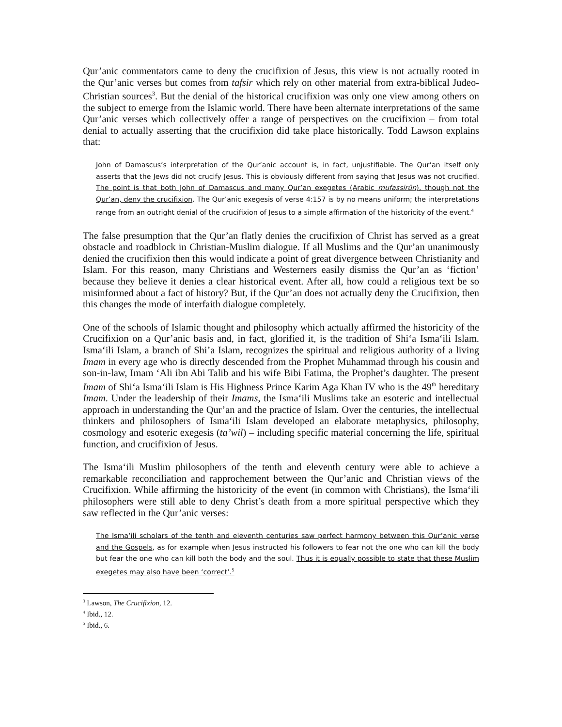Qur’anic commentators came to deny the crucifixion of Jesus, this view is not actually rooted in the Qur’anic verses but comes from tafsir which rely on other material from extra-biblical Judeo-Christian sources<sup>3</sup>. But the denial of the historical crucifixion was only one view among others on the subject to emerge from the Islamic world. There have been alternate interpretations of the same Qur’anic verses which collectively offer a range of perspectives on the crucifixion – from total denial to actually asserting that the crucifixion did take place historically. Todd Lawson explains that:
John of Damascus’s interpretation of the Qur’anic account is, in fact, unjustifiable. The Qur’an itself only asserts that the Jews did not crucify Jesus. This is obviously different from saying that Jesus was not crucified. The point is that both John of Damascus and many Qur’an exegetes (Arabic mufassirūn), though not the Qur’an, deny the crucifixion. The Qur’anic exegesis of verse 4:157 is by no means uniform; the interpretations range from an outright denial of the crucifixion of Jesus to a simple affirmation of the historicity of the event.<sup>4</sup>
The false presumption that the Qur’an flatly denies the crucifixion of Christ has served as a great obstacle and roadblock in Christian-Muslim dialogue. If all Muslims and the Qur’an unanimously denied the crucifixion then this would indicate a point of great divergence between Christianity and Islam. For this reason, many Christians and Westerners easily dismiss the Qur’an as ‘fiction’ because they believe it denies a clear historical event. After all, how could a religious text be so misinformed about a fact of history? But, if the Qur’an does not actually deny the Crucifixion, then this changes the mode of interfaith dialogue completely.
One of the schools of Islamic thought and philosophy which actually affirmed the historicity of the Crucifixion on a Qur’anic basis and, in fact, glorified it, is the tradition of Shi‘a Isma‘ili Islam. Isma‘ili Islam, a branch of Shi’a Islam, recognizes the spiritual and religious authority of a living Imam in every age who is directly descended from the Prophet Muhammad through his cousin and son-in-law, Imam ‘Ali ibn Abi Talib and his wife Bibi Fatima, the Prophet’s daughter. The present Imam of Shi‘a Isma‘ili Islam is His Highness Prince Karim Aga Khan IV who is the 49<sup>th</sup> hereditary Imam. Under the leadership of their Imams, the Isma‘ili Muslims take an esoteric and intellectual approach in understanding the Qur’an and the practice of Islam. Over the centuries, the intellectual thinkers and philosophers of Isma‘ili Islam developed an elaborate metaphysics, philosophy, cosmology and esoteric exegesis (ta’wil) – including specific material concerning the life, spiritual function, and crucifixion of Jesus.
The Isma‘ili Muslim philosophers of the tenth and eleventh century were able to achieve a remarkable reconciliation and rapprochement between the Qur’anic and Christian views of the Crucifixion. While affirming the historicity of the event (in common with Christians), the Isma‘ili philosophers were still able to deny Christ’s death from a more spiritual perspective which they saw reflected in the Qur’anic verses:
The Isma‘ili scholars of the tenth and eleventh centuries saw perfect harmony between this Qur’anic verse and the Gospels, as for example when Jesus instructed his followers to fear not the one who can kill the body but fear the one who can kill both the body and the soul. Thus it is equally possible to state that these Muslim exegetes may also have been ‘correct’.<sup>5</sup>
<sup>3</sup> Lawson, The Crucifixion, 12.
<sup>4</sup> Ibid., 12.
<sup>5</sup> Ibid., 6.